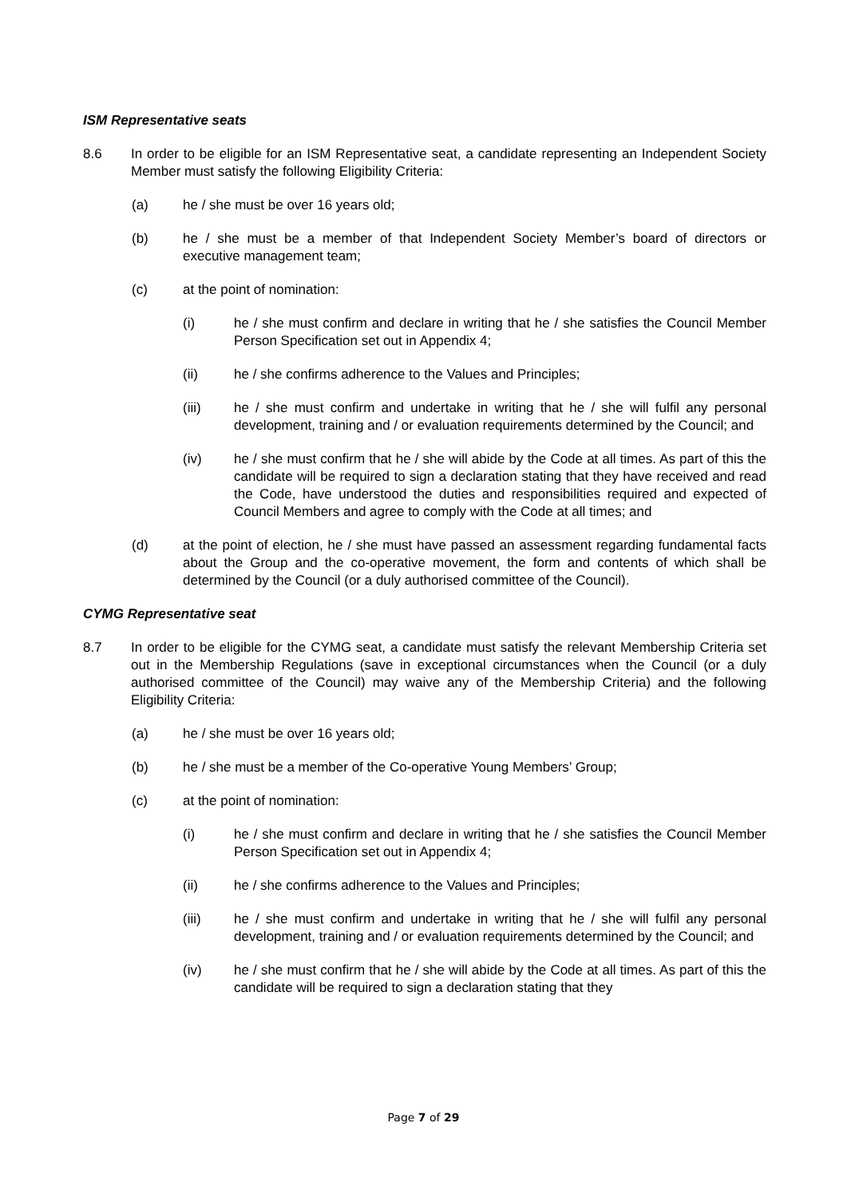ISM Representative seats
8.6 In order to be eligible for an ISM Representative seat, a candidate representing an Independent Society Member must satisfy the following Eligibility Criteria:
(a) he / she must be over 16 years old;
(b) he / she must be a member of that Independent Society Member’s board of directors or executive management team;
(c) at the point of nomination:
(i) he / she must confirm and declare in writing that he / she satisfies the Council Member Person Specification set out in Appendix 4;
(ii) he / she confirms adherence to the Values and Principles;
(iii) he / she must confirm and undertake in writing that he / she will fulfil any personal development, training and / or evaluation requirements determined by the Council; and
(iv) he / she must confirm that he / she will abide by the Code at all times. As part of this the candidate will be required to sign a declaration stating that they have received and read the Code, have understood the duties and responsibilities required and expected of Council Members and agree to comply with the Code at all times; and
(d) at the point of election, he / she must have passed an assessment regarding fundamental facts about the Group and the co-operative movement, the form and contents of which shall be determined by the Council (or a duly authorised committee of the Council).
CYMG Representative seat
8.7 In order to be eligible for the CYMG seat, a candidate must satisfy the relevant Membership Criteria set out in the Membership Regulations (save in exceptional circumstances when the Council (or a duly authorised committee of the Council) may waive any of the Membership Criteria) and the following Eligibility Criteria:
(a) he / she must be over 16 years old;
(b) he / she must be a member of the Co-operative Young Members’ Group;
(c) at the point of nomination:
(i) he / she must confirm and declare in writing that he / she satisfies the Council Member Person Specification set out in Appendix 4;
(ii) he / she confirms adherence to the Values and Principles;
(iii) he / she must confirm and undertake in writing that he / she will fulfil any personal development, training and / or evaluation requirements determined by the Council; and
(iv) he / she must confirm that he / she will abide by the Code at all times. As part of this the candidate will be required to sign a declaration stating that they
Page 7 of 29